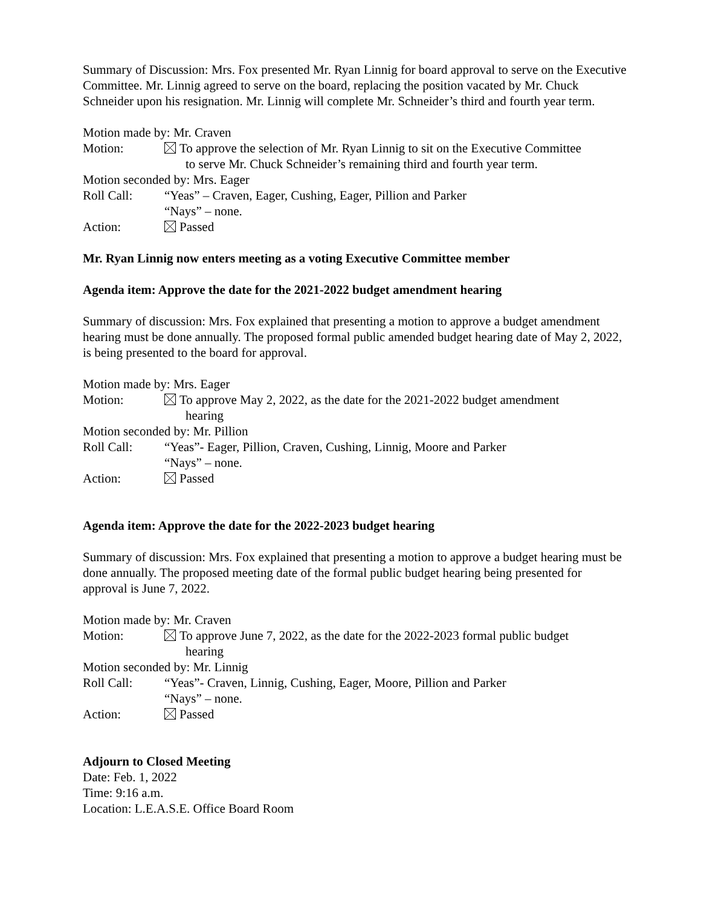Summary of Discussion: Mrs. Fox presented Mr. Ryan Linnig for board approval to serve on the Executive Committee. Mr. Linnig agreed to serve on the board, replacing the position vacated by Mr. Chuck Schneider upon his resignation. Mr. Linnig will complete Mr. Schneider’s third and fourth year term.
Motion made by: Mr. Craven
Motion: To approve the selection of Mr. Ryan Linnig to sit on the Executive Committee
to serve Mr. Chuck Schneider’s remaining third and fourth year term.
Motion seconded by: Mrs. Eager
Roll Call: “Yeas” – Craven, Eager, Cushing, Eager, Pillion and Parker
“Nays” – none.
Action: Passed
Mr. Ryan Linnig now enters meeting as a voting Executive Committee member
Agenda item: Approve the date for the 2021-2022 budget amendment hearing
Summary of discussion: Mrs. Fox explained that presenting a motion to approve a budget amendment hearing must be done annually. The proposed formal public amended budget hearing date of May 2, 2022, is being presented to the board for approval.
Motion made by: Mrs. Eager
Motion: To approve May 2, 2022, as the date for the 2021-2022 budget amendment
hearing
Motion seconded by: Mr. Pillion
Roll Call: “Yeas”- Eager, Pillion, Craven, Cushing, Linnig, Moore and Parker
“Nays” – none.
Action: Passed
Agenda item: Approve the date for the 2022-2023 budget hearing
Summary of discussion: Mrs. Fox explained that presenting a motion to approve a budget hearing must be done annually. The proposed meeting date of the formal public budget hearing being presented for approval is June 7, 2022.
Motion made by: Mr. Craven
Motion: To approve June 7, 2022, as the date for the 2022-2023 formal public budget
hearing
Motion seconded by: Mr. Linnig
Roll Call: “Yeas”- Craven, Linnig, Cushing, Eager, Moore, Pillion and Parker
“Nays” – none.
Action: Passed
Adjourn to Closed Meeting
Date: Feb. 1, 2022
Time: 9:16 a.m.
Location: L.E.A.S.E. Office Board Room